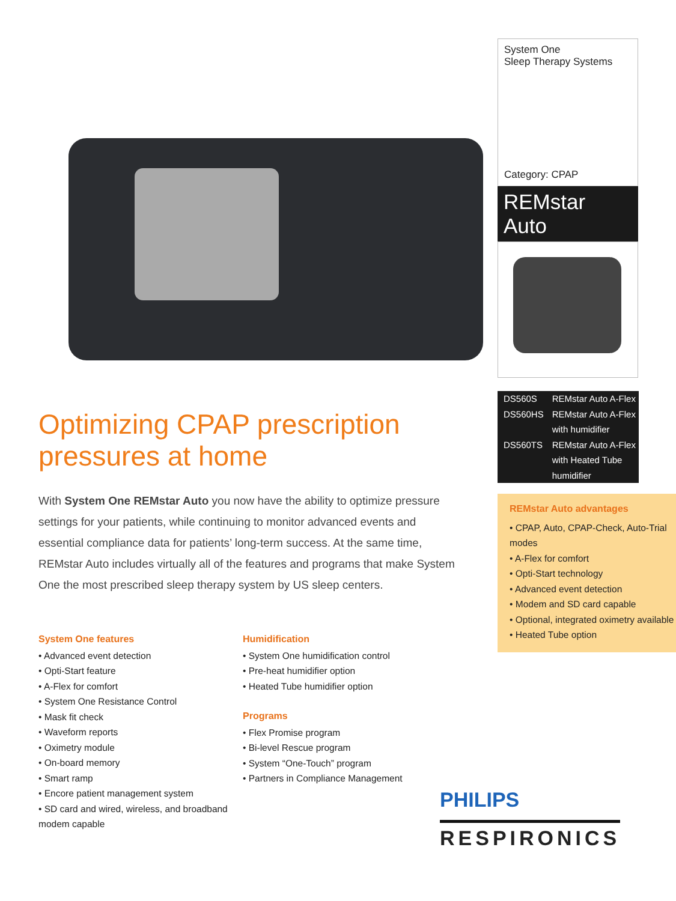Optimizing CPAP prescription pressures at home
With System One REMstar Auto you now have the ability to optimize pressure settings for your patients, while continuing to monitor advanced events and essential compliance data for patients’ long-term success. At the same time, REMstar Auto includes virtually all of the features and programs that make System One the most prescribed sleep therapy system by US sleep centers.
System One features
• Advanced event detection
• Opti-Start feature
• A-Flex for comfort
• System One Resistance Control
• Mask fit check
• Waveform reports
• Oximetry module
• On-board memory
• Smart ramp
• Encore patient management system
• SD card and wired, wireless, and broadband modem capable
Humidification
• System One humidification control
• Pre-heat humidifier option
• Heated Tube humidifier option
Programs
• Flex Promise program
• Bi-level Rescue program
• System “One-Touch” program
• Partners in Compliance Management
System One
Sleep Therapy Systems
Category: CPAP
REMstar Auto
| DS560S | REMstar Auto A-Flex |
| DS560HS | REMstar Auto A-Flex with humidifier |
| DS560TS | REMstar Auto A-Flex with Heated Tube humidifier |
REMstar Auto advantages
• CPAP, Auto, CPAP-Check, Auto-Trial modes
• A-Flex for comfort
• Opti-Start technology
• Advanced event detection
• Modem and SD card capable
• Optional, integrated oximetry available
• Heated Tube option
PHILIPS
RESPIRONICS